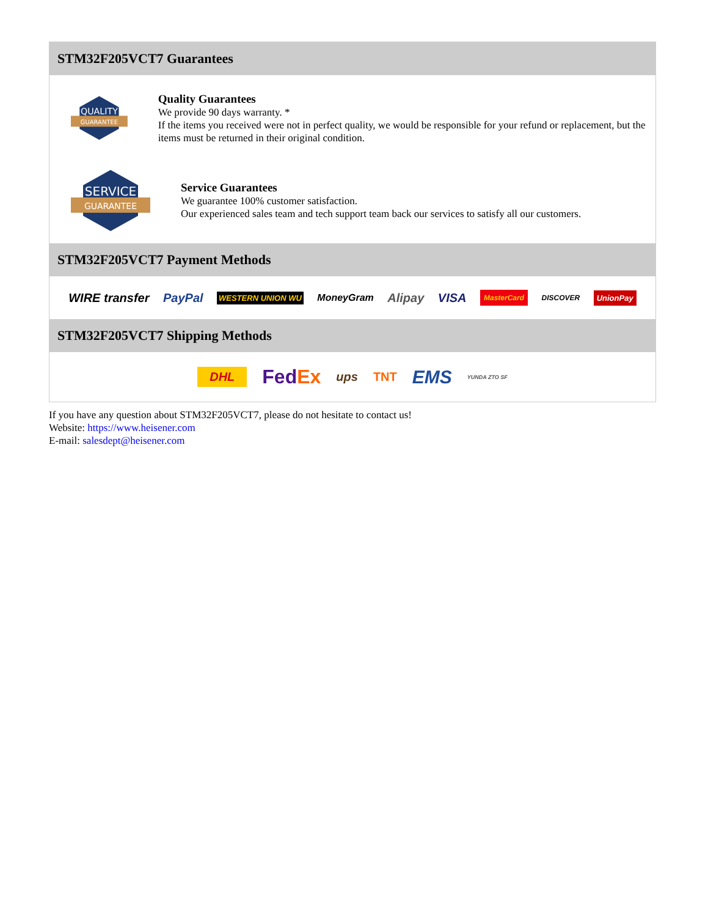STM32F205VCT7 Guarantees
QUALITY
GUARANTEE
Quality Guarantees
We provide 90 days warranty. *
If the items you received were not in perfect quality, we would be responsible for your refund or replacement, but the items must be returned in their original condition.
SERVICE
GUARANTEE
Service Guarantees
We guarantee 100% customer satisfaction.
Our experienced sales team and tech support team back our services to satisfy all our customers.
STM32F205VCT7 Payment Methods
WIRE transfer PayPal WESTERN UNION WU MoneyGram Alipay VISA MasterCard DISCOVER UnionPay
STM32F205VCT7 Shipping Methods
DHL FedEx ups TNT EMS YUNDA ZTO SF
If you have any question about STM32F205VCT7, please do not hesitate to contact us!
Website: https://www.heisener.com
E-mail: salesdept@heisener.com